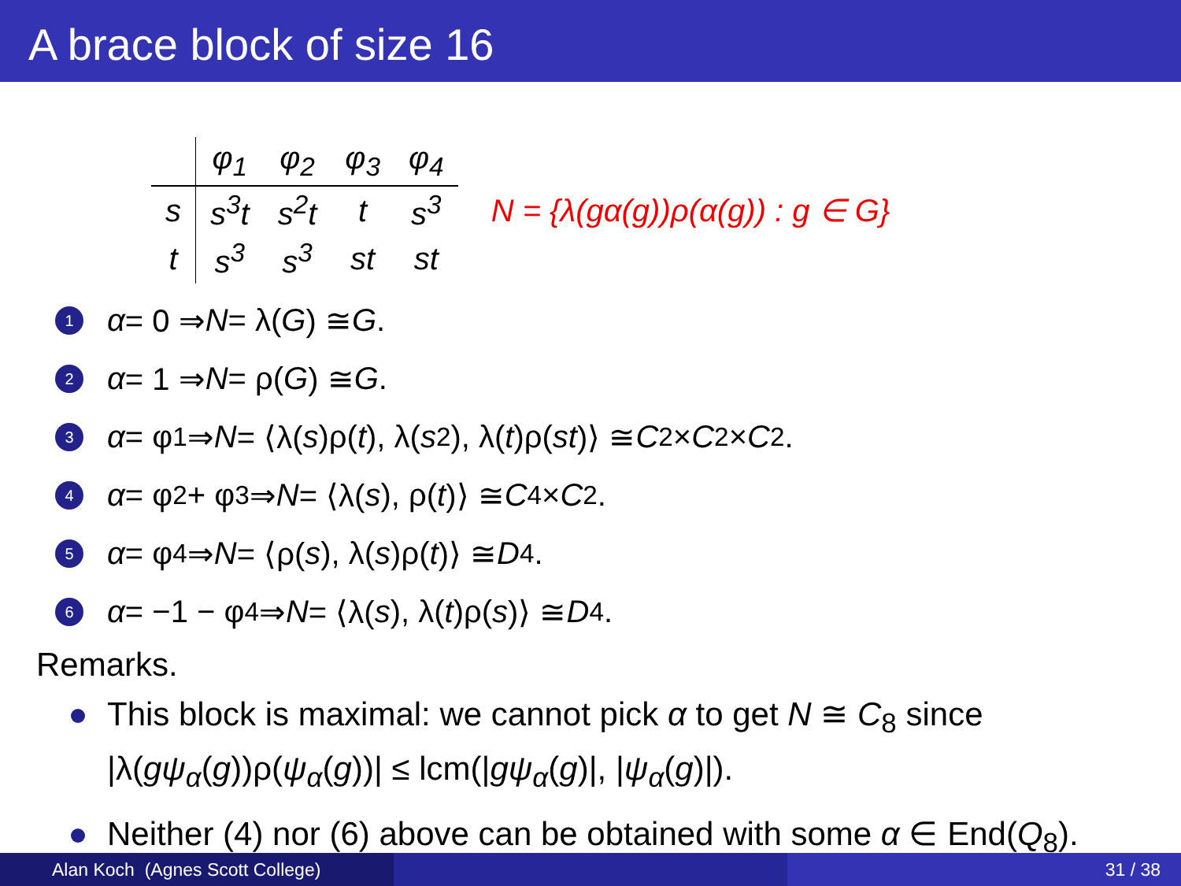A brace block of size 16
| | φ<sub>1</sub> | φ<sub>2</sub> | φ<sub>3</sub> | φ<sub>4</sub> |
| --- | --- | --- | --- | --- |
| s | s<sup>3</sup>t | s<sup>2</sup>t | t | s<sup>3</sup> |
| t | s<sup>3</sup> | s<sup>3</sup> | st | st |
N = {λ(gα(g))ρ(α(g)) : g ∈ G}
1 α = 0 ⇒ N = λ(G) ≅ G.
2 α = 1 ⇒ N = ρ(G) ≅ G.
3 α = φ<sub>1</sub> ⇒ N = ⟨λ(s)ρ(t), λ(s<sup>2</sup>), λ(t)ρ(st)⟩ ≅ C<sub>2</sub> × C<sub>2</sub> × C<sub>2</sub>.
4 α = φ<sub>2</sub> + φ<sub>3</sub> ⇒ N = ⟨λ(s), ρ(t)⟩ ≅ C<sub>4</sub> × C<sub>2</sub>.
5 α = φ<sub>4</sub> ⇒ N = ⟨ρ(s), λ(s)ρ(t)⟩ ≅ D<sub>4</sub>.
6 α = −1 − φ<sub>4</sub> ⇒ N = ⟨λ(s), λ(t)ρ(s)⟩ ≅ D<sub>4</sub>.
Remarks.
This block is maximal: we cannot pick α to get N ≅ C<sub>8</sub> since
|λ(gψ<sub>α</sub>(g))ρ(ψ<sub>α</sub>(g))| ≤ lcm(|gψ<sub>α</sub>(g)|, |ψ<sub>α</sub>(g)|).
Neither (4) nor (6) above can be obtained with some α ∈ End(Q<sub>8</sub>).
Alan Koch (Agnes Scott College) 31 / 38